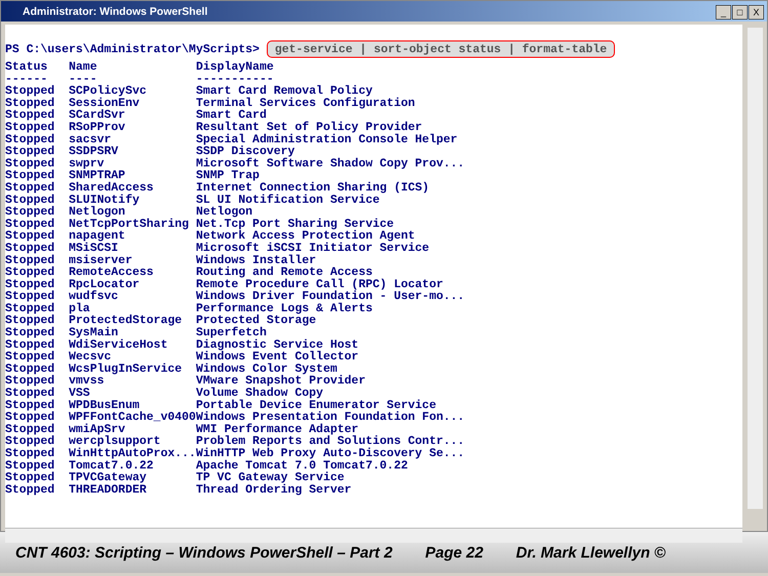Administrator: Windows PowerShell
_ □ X
PS C:\users\Administrator\MyScripts> get-service | sort-object status | format-table
| Status | Name | DisplayName |
| --- | --- | --- |
| ------ | ---- | ----------- |
| Stopped | SCPolicySvc | Smart Card Removal Policy |
| Stopped | SessionEnv | Terminal Services Configuration |
| Stopped | SCardSvr | Smart Card |
| Stopped | RSoPProv | Resultant Set of Policy Provider |
| Stopped | sacsvr | Special Administration Console Helper |
| Stopped | SSDPSRV | SSDP Discovery |
| Stopped | swprv | Microsoft Software Shadow Copy Prov... |
| Stopped | SNMPTRAP | SNMP Trap |
| Stopped | SharedAccess | Internet Connection Sharing (ICS) |
| Stopped | SLUINotify | SL UI Notification Service |
| Stopped | Netlogon | Netlogon |
| Stopped | NetTcpPortSharing | Net.Tcp Port Sharing Service |
| Stopped | napagent | Network Access Protection Agent |
| Stopped | MSiSCSI | Microsoft iSCSI Initiator Service |
| Stopped | msiserver | Windows Installer |
| Stopped | RemoteAccess | Routing and Remote Access |
| Stopped | RpcLocator | Remote Procedure Call (RPC) Locator |
| Stopped | wudfsvc | Windows Driver Foundation - User-mo... |
| Stopped | pla | Performance Logs & Alerts |
| Stopped | ProtectedStorage | Protected Storage |
| Stopped | SysMain | Superfetch |
| Stopped | WdiServiceHost | Diagnostic Service Host |
| Stopped | Wecsvc | Windows Event Collector |
| Stopped | WcsPlugInService | Windows Color System |
| Stopped | vmvss | VMware Snapshot Provider |
| Stopped | VSS | Volume Shadow Copy |
| Stopped | WPDBusEnum | Portable Device Enumerator Service |
| Stopped | WPFFontCache_v0400 | Windows Presentation Foundation Fon... |
| Stopped | wmiApSrv | WMI Performance Adapter |
| Stopped | wercplsupport | Problem Reports and Solutions Contr... |
| Stopped | WinHttpAutoProx... | WinHTTP Web Proxy Auto-Discovery Se... |
| Stopped | Tomcat7.0.22 | Apache Tomcat 7.0 Tomcat7.0.22 |
| Stopped | TPVCGateway | TP VC Gateway Service |
| Stopped | THREADORDER | Thread Ordering Server |
CNT 4603: Scripting – Windows PowerShell – Part 2 Page 22 Dr. Mark Llewellyn ©